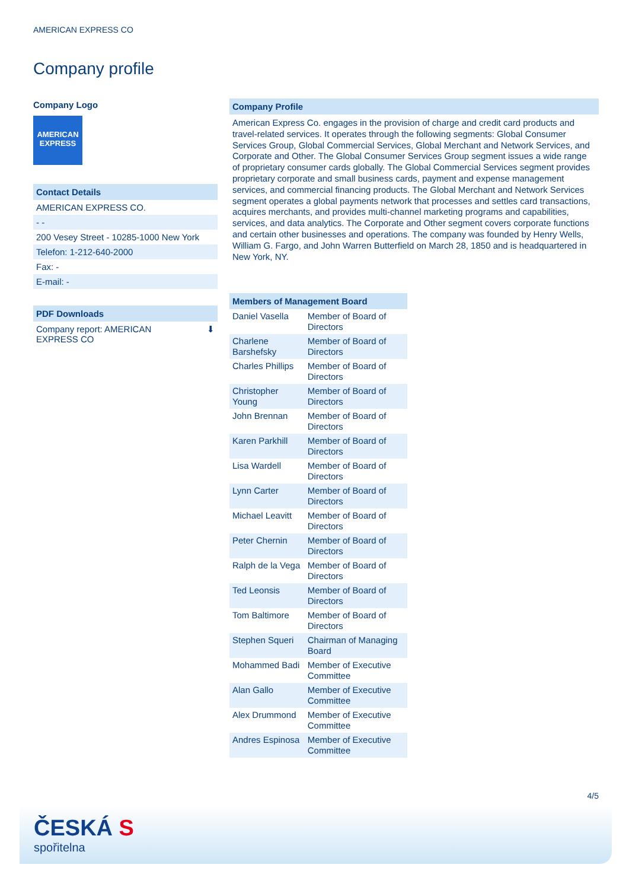AMERICAN EXPRESS CO
Company profile
Company Logo
AMERICAN
EXPRESS
Contact Details
AMERICAN EXPRESS CO.
- -
200 Vesey Street - 10285-1000 New York
Telefon: 1-212-640-2000
Fax: -
E-mail: -
PDF Downloads
Company report: AMERICAN
EXPRESS CO ⬇
Company Profile
American Express Co. engages in the provision of charge and credit card products and travel-related services. It operates through the following segments: Global Consumer Services Group, Global Commercial Services, Global Merchant and Network Services, and Corporate and Other. The Global Consumer Services Group segment issues a wide range of proprietary consumer cards globally. The Global Commercial Services segment provides proprietary corporate and small business cards, payment and expense management services, and commercial financing products. The Global Merchant and Network Services segment operates a global payments network that processes and settles card transactions, acquires merchants, and provides multi-channel marketing programs and capabilities, services, and data analytics. The Corporate and Other segment covers corporate functions and certain other businesses and operations. The company was founded by Henry Wells, William G. Fargo, and John Warren Butterfield on March 28, 1850 and is headquartered in New York, NY.
| Members of Management Board | |
| --- | --- |
| Daniel Vasella | Member of Board of Directors |
| Charlene Barshefsky | Member of Board of Directors |
| Charles Phillips | Member of Board of Directors |
| Christopher Young | Member of Board of Directors |
| John Brennan | Member of Board of Directors |
| Karen Parkhill | Member of Board of Directors |
| Lisa Wardell | Member of Board of Directors |
| Lynn Carter | Member of Board of Directors |
| Michael Leavitt | Member of Board of Directors |
| Peter Chernin | Member of Board of Directors |
| Ralph de la Vega | Member of Board of Directors |
| Ted Leonsis | Member of Board of Directors |
| Tom Baltimore | Member of Board of Directors |
| Stephen Squeri | Chairman of Managing Board |
| Mohammed Badi | Member of Executive Committee |
| Alan Gallo | Member of Executive Committee |
| Alex Drummond | Member of Executive Committee |
| Andres Espinosa | Member of Executive Committee |
4/5
ČESKÁ S
spořitelna